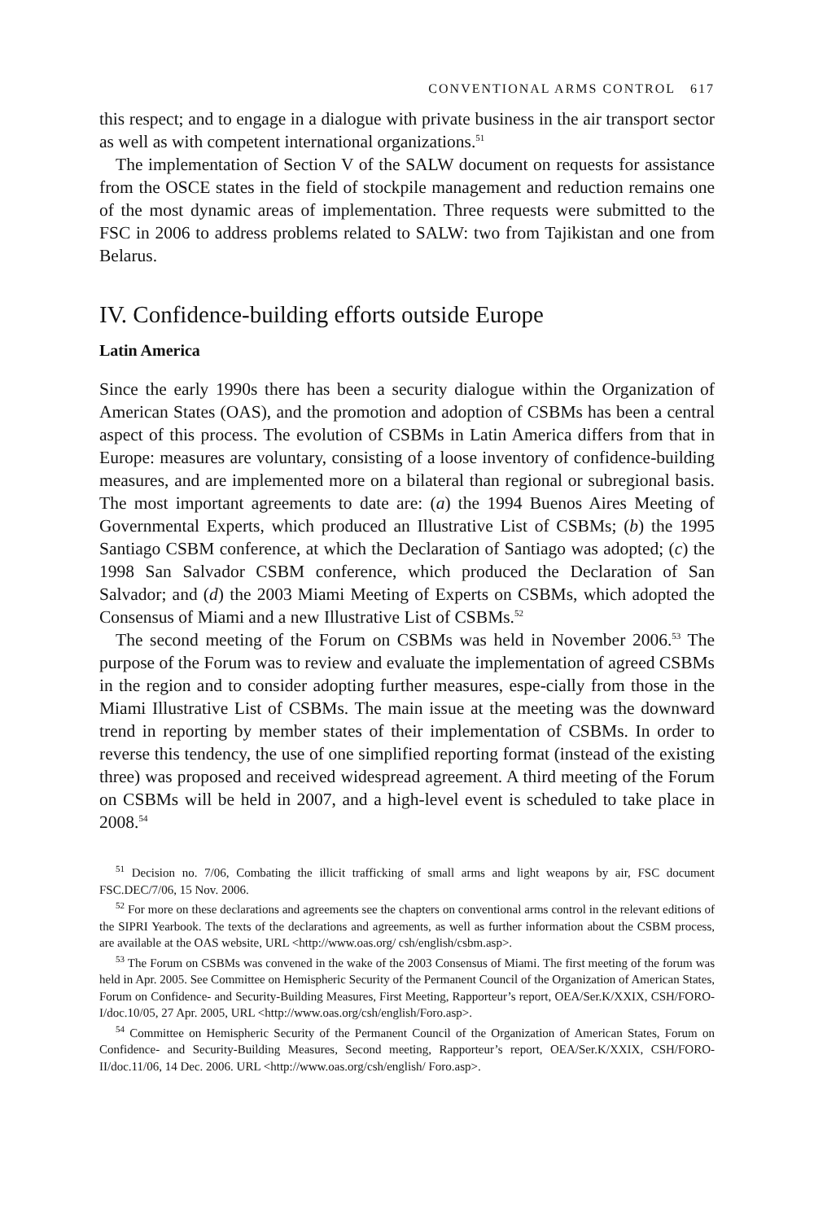CONVENTIONAL ARMS CONTROL 617
this respect; and to engage in a dialogue with private business in the air transport sector as well as with competent international organizations.<sup>51</sup>
The implementation of Section V of the SALW document on requests for assistance from the OSCE states in the field of stockpile management and reduction remains one of the most dynamic areas of implementation. Three requests were submitted to the FSC in 2006 to address problems related to SALW: two from Tajikistan and one from Belarus.
IV. Confidence-building efforts outside Europe
Latin America
Since the early 1990s there has been a security dialogue within the Organization of American States (OAS), and the promotion and adoption of CSBMs has been a central aspect of this process. The evolution of CSBMs in Latin America differs from that in Europe: measures are voluntary, consisting of a loose inventory of confidence-building measures, and are implemented more on a bilateral than regional or subregional basis. The most important agreements to date are: (a) the 1994 Buenos Aires Meeting of Governmental Experts, which produced an Illustrative List of CSBMs; (b) the 1995 Santiago CSBM conference, at which the Declaration of Santiago was adopted; (c) the 1998 San Salvador CSBM conference, which produced the Declaration of San Salvador; and (d) the 2003 Miami Meeting of Experts on CSBMs, which adopted the Consensus of Miami and a new Illustrative List of CSBMs.<sup>52</sup>
The second meeting of the Forum on CSBMs was held in November 2006.<sup>53</sup> The purpose of the Forum was to review and evaluate the implementation of agreed CSBMs in the region and to consider adopting further measures, espe-cially from those in the Miami Illustrative List of CSBMs. The main issue at the meeting was the downward trend in reporting by member states of their implementation of CSBMs. In order to reverse this tendency, the use of one simplified reporting format (instead of the existing three) was proposed and received widespread agreement. A third meeting of the Forum on CSBMs will be held in 2007, and a high-level event is scheduled to take place in 2008.<sup>54</sup>
<sup>51</sup> Decision no. 7/06, Combating the illicit trafficking of small arms and light weapons by air, FSC document FSC.DEC/7/06, 15 Nov. 2006.
<sup>52</sup> For more on these declarations and agreements see the chapters on conventional arms control in the relevant editions of the SIPRI Yearbook. The texts of the declarations and agreements, as well as further information about the CSBM process, are available at the OAS website, URL <http://www.oas.org/ csh/english/csbm.asp>.
<sup>53</sup> The Forum on CSBMs was convened in the wake of the 2003 Consensus of Miami. The first meeting of the forum was held in Apr. 2005. See Committee on Hemispheric Security of the Permanent Council of the Organization of American States, Forum on Confidence- and Security-Building Measures, First Meeting, Rapporteur’s report, OEA/Ser.K/XXIX, CSH/FORO-I/doc.10/05, 27 Apr. 2005, URL <http://www.oas.org/csh/english/Foro.asp>.
<sup>54</sup> Committee on Hemispheric Security of the Permanent Council of the Organization of American States, Forum on Confidence- and Security-Building Measures, Second meeting, Rapporteur’s report, OEA/Ser.K/XXIX, CSH/FORO-II/doc.11/06, 14 Dec. 2006. URL <http://www.oas.org/csh/english/ Foro.asp>.